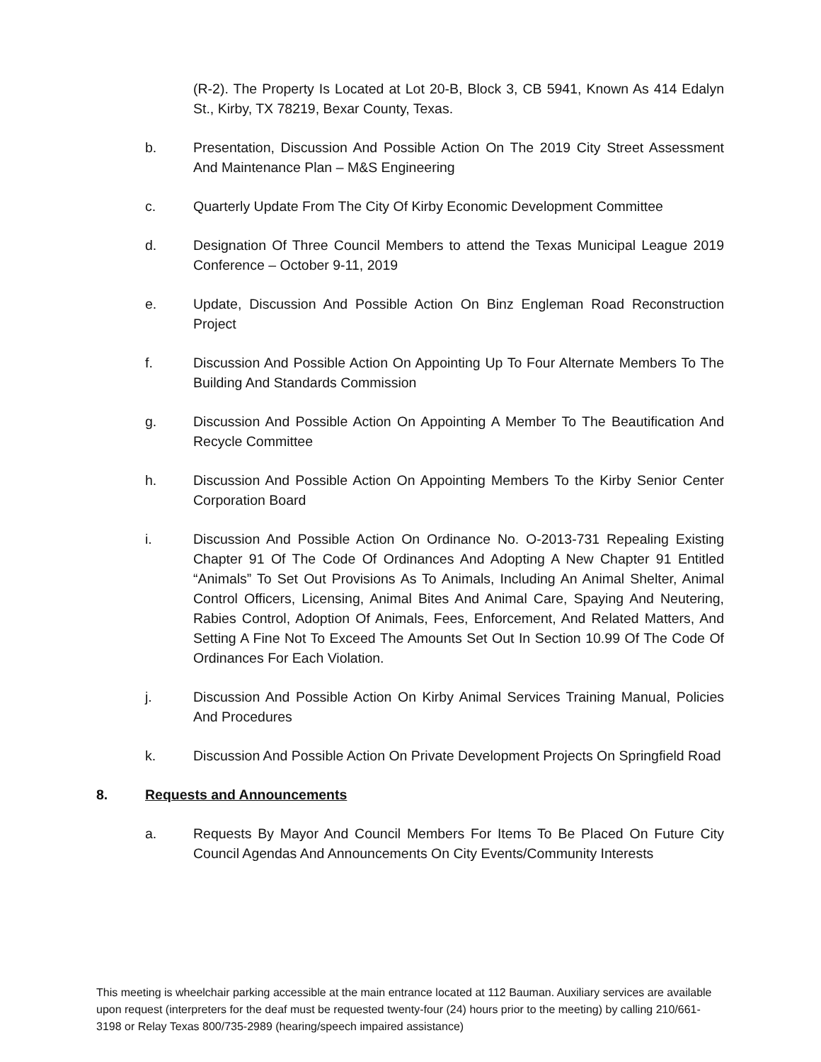(R-2). The Property Is Located at Lot 20-B, Block 3, CB 5941, Known As 414 Edalyn St., Kirby, TX 78219, Bexar County, Texas.
b. Presentation, Discussion And Possible Action On The 2019 City Street Assessment And Maintenance Plan – M&S Engineering
c. Quarterly Update From The City Of Kirby Economic Development Committee
d. Designation Of Three Council Members to attend the Texas Municipal League 2019 Conference – October 9-11, 2019
e. Update, Discussion And Possible Action On Binz Engleman Road Reconstruction Project
f. Discussion And Possible Action On Appointing Up To Four Alternate Members To The Building And Standards Commission
g. Discussion And Possible Action On Appointing A Member To The Beautification And Recycle Committee
h. Discussion And Possible Action On Appointing Members To the Kirby Senior Center Corporation Board
i. Discussion And Possible Action On Ordinance No. O-2013-731 Repealing Existing Chapter 91 Of The Code Of Ordinances And Adopting A New Chapter 91 Entitled “Animals” To Set Out Provisions As To Animals, Including An Animal Shelter, Animal Control Officers, Licensing, Animal Bites And Animal Care, Spaying And Neutering, Rabies Control, Adoption Of Animals, Fees, Enforcement, And Related Matters, And Setting A Fine Not To Exceed The Amounts Set Out In Section 10.99 Of The Code Of Ordinances For Each Violation.
j. Discussion And Possible Action On Kirby Animal Services Training Manual, Policies And Procedures
k. Discussion And Possible Action On Private Development Projects On Springfield Road
8. Requests and Announcements
a. Requests By Mayor And Council Members For Items To Be Placed On Future City Council Agendas And Announcements On City Events/Community Interests
This meeting is wheelchair parking accessible at the main entrance located at 112 Bauman. Auxiliary services are available upon request (interpreters for the deaf must be requested twenty-four (24) hours prior to the meeting) by calling 210/661-3198 or Relay Texas 800/735-2989 (hearing/speech impaired assistance)